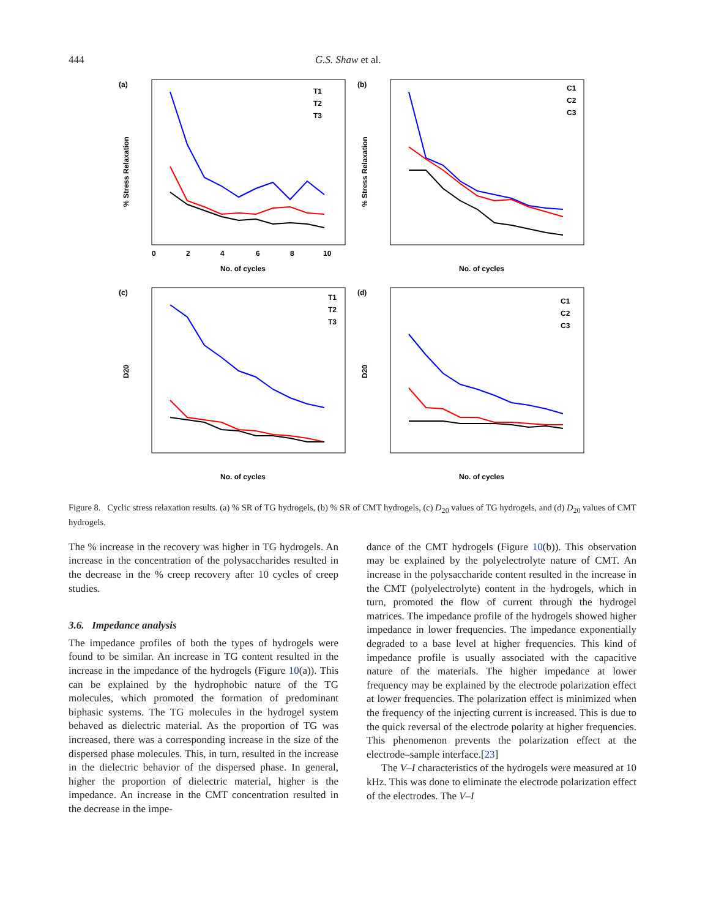444 G.S. Shaw et al.
(a)
No. of cycles
0
2
4
6
8
10
% Stress Relaxation
T1
T2
T3
(b)
No. of cycles
% Stress Relaxation
C1
C2
C3
(c)
No. of cycles
D20
T1
T2
T3
(d)
No. of cycles
D20
C1
C2
C3
Figure 8. Cyclic stress relaxation results. (a) % SR of TG hydrogels, (b) % SR of CMT hydrogels, (c) D<sub>20</sub> values of TG hydrogels, and (d) D<sub>20</sub> values of CMT hydrogels.
The % increase in the recovery was higher in TG hydrogels. An increase in the concentration of the polysaccharides resulted in the decrease in the % creep recovery after 10 cycles of creep studies.
3.6. Impedance analysis
The impedance profiles of both the types of hydrogels were found to be similar. An increase in TG content resulted in the increase in the impedance of the hydrogels (Figure 10(a)). This can be explained by the hydrophobic nature of the TG molecules, which promoted the formation of predominant biphasic systems. The TG molecules in the hydrogel system behaved as dielectric material. As the proportion of TG was increased, there was a corresponding increase in the size of the dispersed phase molecules. This, in turn, resulted in the increase in the dielectric behavior of the dispersed phase. In general, higher the proportion of dielectric material, higher is the impedance. An increase in the CMT concentration resulted in the decrease in the impe-
dance of the CMT hydrogels (Figure 10(b)). This observation may be explained by the polyelectrolyte nature of CMT. An increase in the polysaccharide content resulted in the increase in the CMT (polyelectrolyte) content in the hydrogels, which in turn, promoted the flow of current through the hydrogel matrices. The impedance profile of the hydrogels showed higher impedance in lower frequencies. The impedance exponentially degraded to a base level at higher frequencies. This kind of impedance profile is usually associated with the capacitive nature of the materials. The higher impedance at lower frequency may be explained by the electrode polarization effect at lower frequencies. The polarization effect is minimized when the frequency of the injecting current is increased. This is due to the quick reversal of the electrode polarity at higher frequencies. This phenomenon prevents the polarization effect at the electrode–sample interface.[23]
The V–I characteristics of the hydrogels were measured at 10 kHz. This was done to eliminate the electrode polarization effect of the electrodes. The V–I